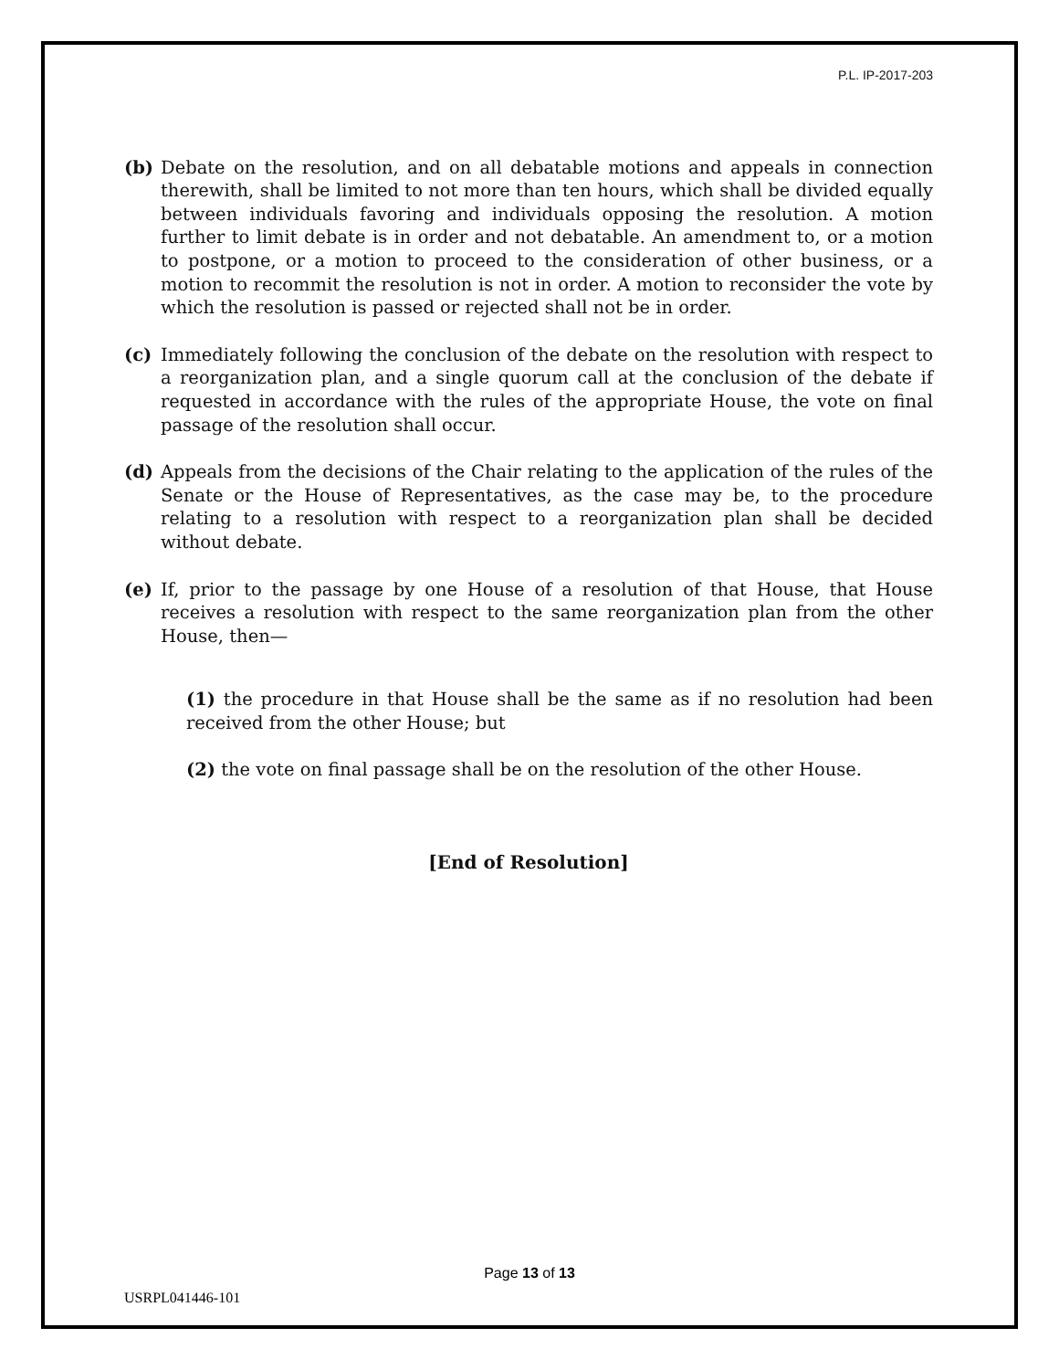P.L. IP-2017-203
(b) Debate on the resolution, and on all debatable motions and appeals in connection therewith, shall be limited to not more than ten hours, which shall be divided equally between individuals favoring and individuals opposing the resolution. A motion further to limit debate is in order and not debatable. An amendment to, or a motion to postpone, or a motion to proceed to the consideration of other business, or a motion to recommit the resolution is not in order. A motion to reconsider the vote by which the resolution is passed or rejected shall not be in order.
(c) Immediately following the conclusion of the debate on the resolution with respect to a reorganization plan, and a single quorum call at the conclusion of the debate if requested in accordance with the rules of the appropriate House, the vote on final passage of the resolution shall occur.
(d) Appeals from the decisions of the Chair relating to the application of the rules of the Senate or the House of Representatives, as the case may be, to the procedure relating to a resolution with respect to a reorganization plan shall be decided without debate.
(e) If, prior to the passage by one House of a resolution of that House, that House receives a resolution with respect to the same reorganization plan from the other House, then—
(1) the procedure in that House shall be the same as if no resolution had been received from the other House; but
(2) the vote on final passage shall be on the resolution of the other House.
[End of Resolution]
Page 13 of 13
USRPL041446-101